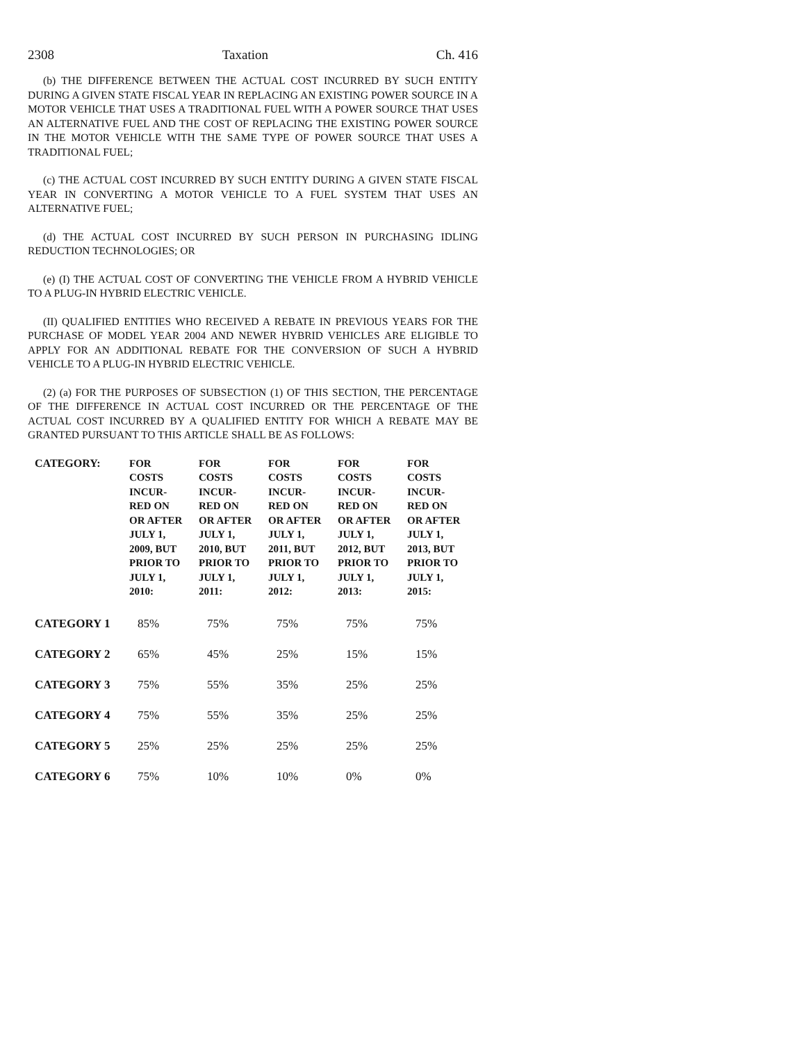2308 Taxation Ch. 416
(b) THE DIFFERENCE BETWEEN THE ACTUAL COST INCURRED BY SUCH ENTITY DURING A GIVEN STATE FISCAL YEAR IN REPLACING AN EXISTING POWER SOURCE IN A MOTOR VEHICLE THAT USES A TRADITIONAL FUEL WITH A POWER SOURCE THAT USES AN ALTERNATIVE FUEL AND THE COST OF REPLACING THE EXISTING POWER SOURCE IN THE MOTOR VEHICLE WITH THE SAME TYPE OF POWER SOURCE THAT USES A TRADITIONAL FUEL;
(c) THE ACTUAL COST INCURRED BY SUCH ENTITY DURING A GIVEN STATE FISCAL YEAR IN CONVERTING A MOTOR VEHICLE TO A FUEL SYSTEM THAT USES AN ALTERNATIVE FUEL;
(d) THE ACTUAL COST INCURRED BY SUCH PERSON IN PURCHASING IDLING REDUCTION TECHNOLOGIES; OR
(e) (I) THE ACTUAL COST OF CONVERTING THE VEHICLE FROM A HYBRID VEHICLE TO A PLUG-IN HYBRID ELECTRIC VEHICLE.
(II) QUALIFIED ENTITIES WHO RECEIVED A REBATE IN PREVIOUS YEARS FOR THE PURCHASE OF MODEL YEAR 2004 AND NEWER HYBRID VEHICLES ARE ELIGIBLE TO APPLY FOR AN ADDITIONAL REBATE FOR THE CONVERSION OF SUCH A HYBRID VEHICLE TO A PLUG-IN HYBRID ELECTRIC VEHICLE.
(2) (a) FOR THE PURPOSES OF SUBSECTION (1) OF THIS SECTION, THE PERCENTAGE OF THE DIFFERENCE IN ACTUAL COST INCURRED OR THE PERCENTAGE OF THE ACTUAL COST INCURRED BY A QUALIFIED ENTITY FOR WHICH A REBATE MAY BE GRANTED PURSUANT TO THIS ARTICLE SHALL BE AS FOLLOWS:
| CATEGORY: | FOR COSTS INCUR- RED ON OR AFTER JULY 1, 2009, BUT PRIOR TO JULY 1, 2010: | FOR COSTS INCUR- RED ON OR AFTER JULY 1, 2010, BUT PRIOR TO JULY 1, 2011: | FOR COSTS INCUR- RED ON OR AFTER JULY 1, 2011, BUT PRIOR TO JULY 1, 2012: | FOR COSTS INCUR- RED ON OR AFTER JULY 1, 2012, BUT PRIOR TO JULY 1, 2013: | FOR COSTS INCUR- RED ON OR AFTER JULY 1, 2013, BUT PRIOR TO JULY 1, 2015: |
| --- | --- | --- | --- | --- | --- |
| CATEGORY 1 | 85% | 75% | 75% | 75% | 75% |
| CATEGORY 2 | 65% | 45% | 25% | 15% | 15% |
| CATEGORY 3 | 75% | 55% | 35% | 25% | 25% |
| CATEGORY 4 | 75% | 55% | 35% | 25% | 25% |
| CATEGORY 5 | 25% | 25% | 25% | 25% | 25% |
| CATEGORY 6 | 75% | 10% | 10% | 0% | 0% |